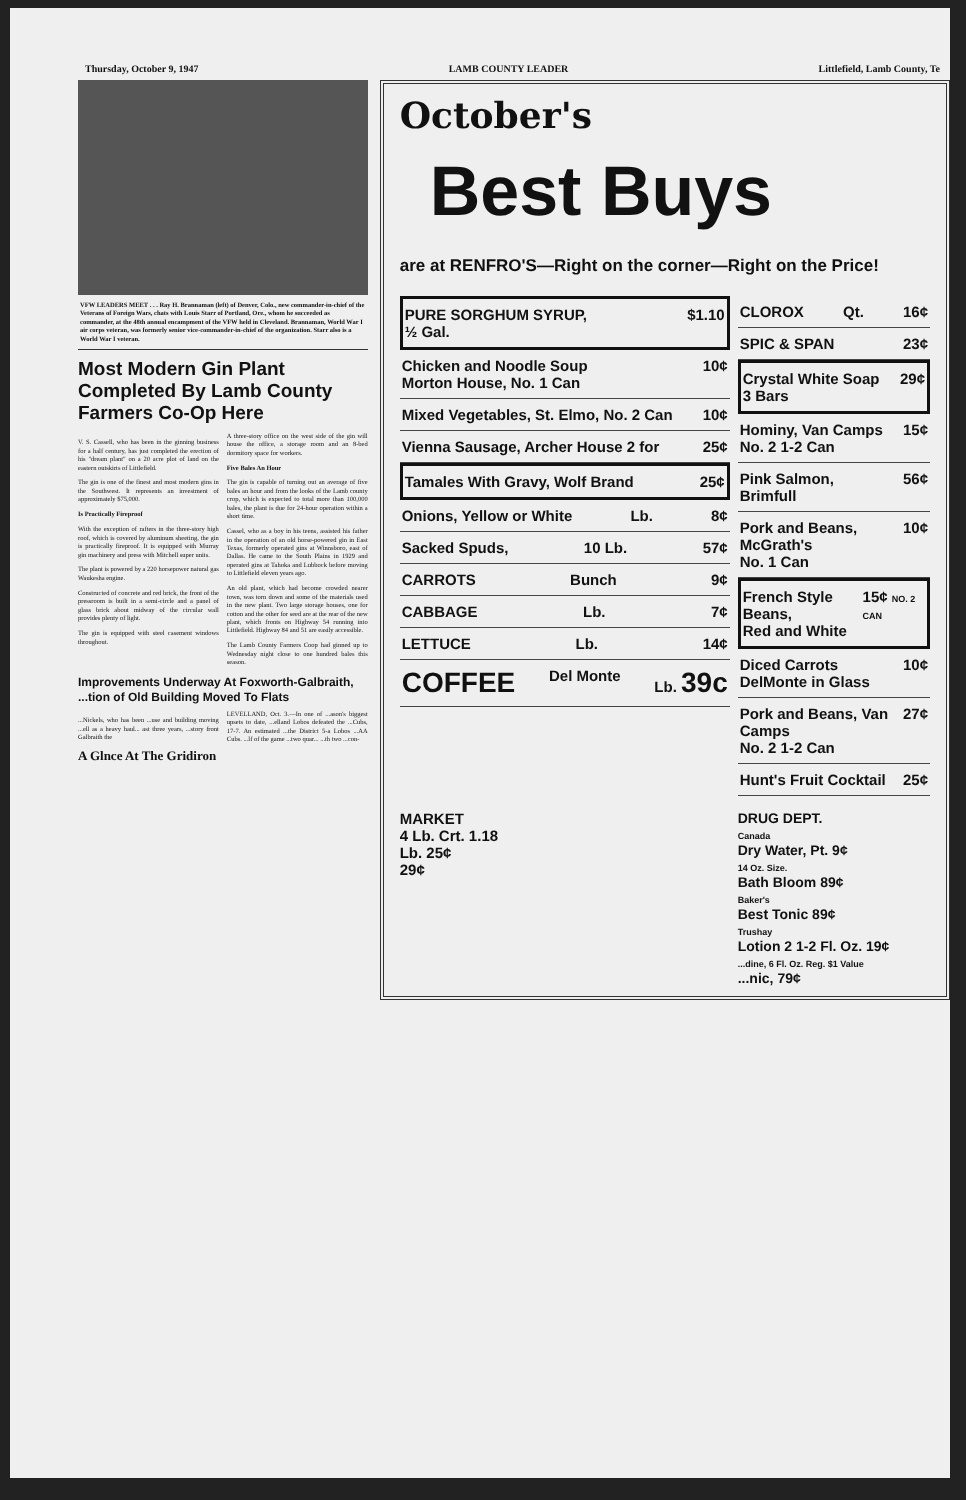Thursday, October 9, 1947 LAMB COUNTY LEADER Littlefield, Lamb County, Te
VFW LEADERS MEET . . . Ray H. Brannaman (left) of Denver, Colo., new commander-in-chief of the Veterans of Foreign Wars, chats with Louis Starr of Portland, Ore., whom he succeeded as commander, at the 48th annual encampment of the VFW held in Cleveland. Brannaman, World War I air corps veteran, was formerly senior vice-commander-in-chief of the organization. Starr also is a World War I veteran.
Most Modern Gin Plant Completed By Lamb County Farmers Co-Op Here
V. S. Cassell, who has been in the ginning business for a half century, has just completed the erection of his "dream plant" on a 20 acre plot of land on the eastern outskirts of Littlefield.
The gin is one of the finest and most modern gins in the Southwest. It represents an investment of approximately $75,000.
Is Practically Fireproof
With the exception of rafters in the three-story high roof, which is covered by aluminum sheeting, the gin is practically fireproof. It is equipped with Murray gin machinery and press with Mitchell super units.
The plant is powered by a 220 horsepower natural gas Waukesha engine.
Constructed of concrete and red brick, the front of the pressroom is built in a semi-circle and a panel of glass brick about midway of the circular wall provides plenty of light.
The gin is equipped with steel casement windows throughout.
A three-story office on the west side of the gin will house the office, a storage room and an 8-bed dormitory space for workers.
Five Bales An Hour
The gin is capable of turning out an average of five bales an hour and from the looks of the Lamb county crop, which is expected to total more than 100,000 bales, the plant is due for 24-hour operation within a short time.
Cassel, who as a boy in his teens, assisted his father in the operation of an old horse-powered gin in East Texas, formerly operated gins at Winnsboro, east of Dallas. He came to the South Plains in 1929 and operated gins at Tahoka and Lubbock before moving to Littlefield eleven years ago.
An old plant, which had become crowded nearer town, was torn down and some of the materials used in the new plant. Two large storage houses, one for cotton and the other for seed are at the rear of the new plant, which fronts on Highway 54 running into Littlefield. Highway 84 and 51 are easily accessible.
The Lamb County Farmers Coop had ginned up to Wednesday night close to one hundred bales this season.
Improvements Underway At Foxworth-Galbraith, ...tion of Old Building Moved To Flats
...Nickels, who has been ...use and building moving ...ell as a heavy haul... ast three years, ...story front Galbraith the
A Glnce At The Gridiron
LEVELLAND, Oct. 3.—In one of ...ason's biggest upsets to date, ...elland Lobos defeated the ...Cubs, 17-7. An estimated ...the District 5-a Lobos ...AA Cubs. ...lf of the game ...two quar... ...th two ...con-
October's
Best Buys
are at RENFRO'S—Right on the corner—Right on the Price!
PURE SORGHUM SYRUP,
½ Gal. $1.10
Chicken and Noodle Soup
Morton House, No. 1 Can 10¢
Mixed Vegetables, St. Elmo, No. 2 Can 10¢
Vienna Sausage, Archer House 2 for 25¢
Tamales With Gravy, Wolf Brand 25¢
Onions, Yellow or White Lb. 8¢
Sacked Spuds, 10 Lb. 57¢
CARROTS Bunch 9¢
CABBAGE Lb. 7¢
LETTUCE Lb. 14¢
COFFEE Del Monte Lb. 39c
CLOROX Qt. 16¢
SPIC & SPAN 23¢
Crystal White Soap
3 Bars 29¢
Hominy, Van Camps
No. 2 1-2 Can 15¢
Pink Salmon,
Brimfull 56¢
Pork and Beans, McGrath's
No. 1 Can 10¢
French Style Beans,
Red and White 15¢ NO. 2 CAN
Diced Carrots
DelMonte in Glass 10¢
Pork and Beans, Van Camps
No. 2 1-2 Can 27¢
Hunt's Fruit Cocktail 25¢
MARKET
4 Lb. Crt. 1.18
Lb. 25¢
29¢
DRUG DEPT.
Canada
Dry Water, Pt. 9¢
14 Oz. Size.
Bath Bloom 89¢
Baker's
Best Tonic 89¢
Trushay
Lotion 2 1-2 Fl. Oz. 19¢
...dine, 6 Fl. Oz. Reg. $1 Value
...nic, 79¢